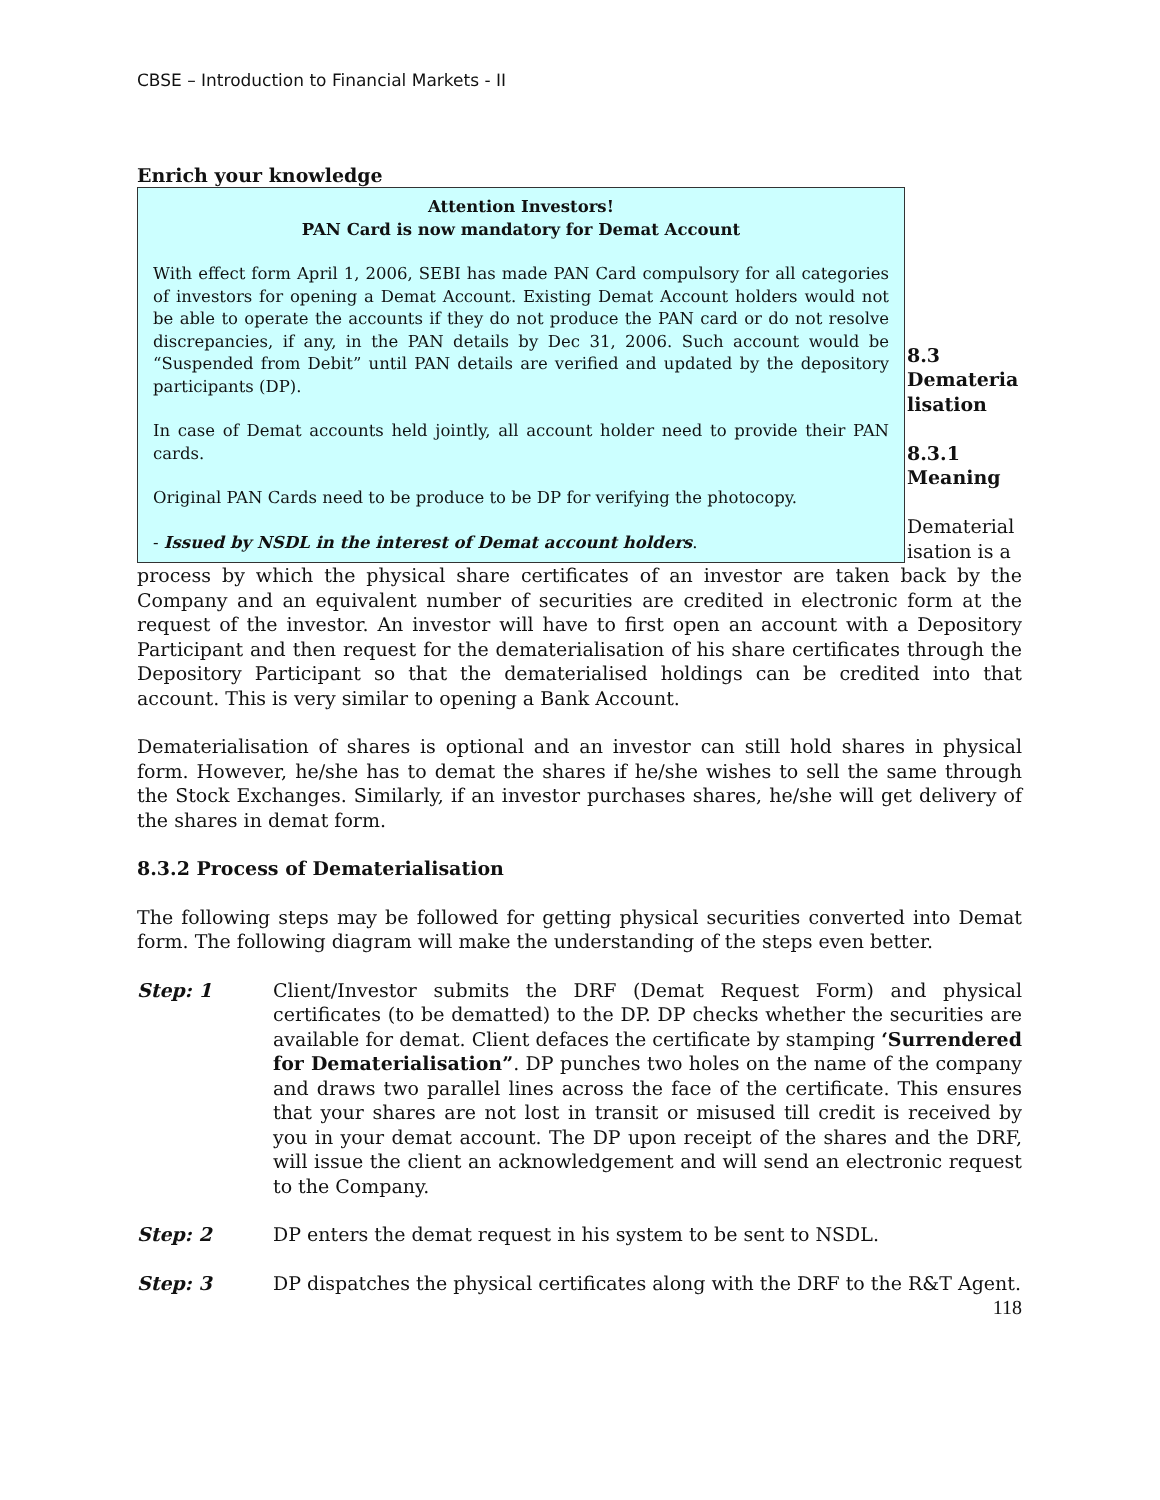CBSE – Introduction to Financial Markets - II
Enrich your knowledge
Attention Investors!
PAN Card is now mandatory for Demat Account
With effect form April 1, 2006, SEBI has made PAN Card compulsory for all categories of investors for opening a Demat Account. Existing Demat Account holders would not be able to operate the accounts if they do not produce the PAN card or do not resolve discrepancies, if any, in the PAN details by Dec 31, 2006. Such account would be “Suspended from Debit” until PAN details are verified and updated by the depository participants (DP).
In case of Demat accounts held jointly, all account holder need to provide their PAN cards.
Original PAN Cards need to be produce to be DP for verifying the photocopy.
- Issued by NSDL in the interest of Demat account holders.
8.3 Demateria lisation
8.3.1 Meaning
Dematerial isation is a
process by which the physical share certificates of an investor are taken back by the Company and an equivalent number of securities are credited in electronic form at the request of the investor. An investor will have to first open an account with a Depository Participant and then request for the dematerialisation of his share certificates through the Depository Participant so that the dematerialised holdings can be credited into that account. This is very similar to opening a Bank Account.
Dematerialisation of shares is optional and an investor can still hold shares in physical form. However, he/she has to demat the shares if he/she wishes to sell the same through the Stock Exchanges. Similarly, if an investor purchases shares, he/she will get delivery of the shares in demat form.
8.3.2 Process of Dematerialisation
The following steps may be followed for getting physical securities converted into Demat form. The following diagram will make the understanding of the steps even better.
Step: 1 Client/Investor submits the DRF (Demat Request Form) and physical certificates (to be dematted) to the DP. DP checks whether the securities are available for demat. Client defaces the certificate by stamping ‘Surrendered for Dematerialisation”. DP punches two holes on the name of the company and draws two parallel lines across the face of the certificate. This ensures that your shares are not lost in transit or misused till credit is received by you in your demat account. The DP upon receipt of the shares and the DRF, will issue the client an acknowledgement and will send an electronic request to the Company.
Step: 2 DP enters the demat request in his system to be sent to NSDL.
Step: 3 DP dispatches the physical certificates along with the DRF to the R&T Agent.
118